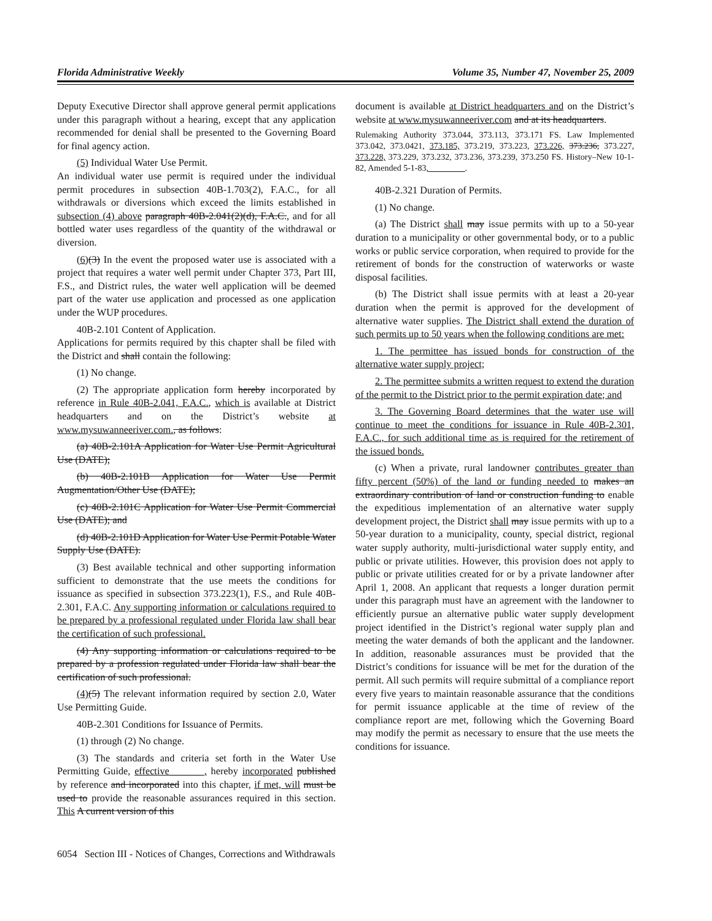Florida Administrative Weekly Volume 35, Number 47, November 25, 2009
Deputy Executive Director shall approve general permit applications under this paragraph without a hearing, except that any application recommended for denial shall be presented to the Governing Board for final agency action.
(5) Individual Water Use Permit.
An individual water use permit is required under the individual permit procedures in subsection 40B-1.703(2), F.A.C., for all withdrawals or diversions which exceed the limits established in subsection (4) above paragraph 40B-2.041(2)(d), F.A.C., and for all bottled water uses regardless of the quantity of the withdrawal or diversion.
(6)(3) In the event the proposed water use is associated with a project that requires a water well permit under Chapter 373, Part III, F.S., and District rules, the water well application will be deemed part of the water use application and processed as one application under the WUP procedures.
40B-2.101 Content of Application.
Applications for permits required by this chapter shall be filed with the District and shall contain the following:
(1) No change.
(2) The appropriate application form hereby incorporated by reference in Rule 40B-2.041, F.A.C., which is available at District headquarters and on the District’s website at www.mysuwanneeriver.com., as follows:
(a) 40B-2.101A Application for Water Use Permit Agricultural Use (DATE);
(b) 40B-2.101B Application for Water Use Permit Augmentation/Other Use (DATE);
(c) 40B-2.101C Application for Water Use Permit Commercial Use (DATE); and
(d) 40B-2.101D Application for Water Use Permit Potable Water Supply Use (DATE).
(3) Best available technical and other supporting information sufficient to demonstrate that the use meets the conditions for issuance as specified in subsection 373.223(1), F.S., and Rule 40B-2.301, F.A.C. Any supporting information or calculations required to be prepared by a professional regulated under Florida law shall bear the certification of such professional.
(4) Any supporting information or calculations required to be prepared by a profession regulated under Florida law shall bear the certification of such professional.
(4)(5) The relevant information required by section 2.0, Water Use Permitting Guide.
40B-2.301 Conditions for Issuance of Permits.
(1) through (2) No change.
(3) The standards and criteria set forth in the Water Use Permitting Guide, effective_______, hereby incorporated published by reference and incorporated into this chapter, if met, will must be used to provide the reasonable assurances required in this section. This A current version of this
document is available at District headquarters and on the District’s website at www.mysuwanneeriver.com and at its headquarters.
Rulemaking Authority 373.044, 373.113, 373.171 FS. Law Implemented 373.042, 373.0421, 373.185, 373.219, 373.223, 373.226, 373.236, 373.227, 373.228, 373.229, 373.232, 373.236, 373.239, 373.250 FS. History–New 10-1-82, Amended 5-1-83, ________.
40B-2.321 Duration of Permits.
(1) No change.
(a) The District shall may issue permits with up to a 50-year duration to a municipality or other governmental body, or to a public works or public service corporation, when required to provide for the retirement of bonds for the construction of waterworks or waste disposal facilities.
(b) The District shall issue permits with at least a 20-year duration when the permit is approved for the development of alternative water supplies. The District shall extend the duration of such permits up to 50 years when the following conditions are met:
1. The permittee has issued bonds for construction of the alternative water supply project;
2. The permittee submits a written request to extend the duration of the permit to the District prior to the permit expiration date; and
3. The Governing Board determines that the water use will continue to meet the conditions for issuance in Rule 40B-2.301, F.A.C., for such additional time as is required for the retirement of the issued bonds.
(c) When a private, rural landowner contributes greater than fifty percent (50%) of the land or funding needed to makes an extraordinary contribution of land or construction funding to enable the expeditious implementation of an alternative water supply development project, the District shall may issue permits with up to a 50-year duration to a municipality, county, special district, regional water supply authority, multi-jurisdictional water supply entity, and public or private utilities. However, this provision does not apply to public or private utilities created for or by a private landowner after April 1, 2008. An applicant that requests a longer duration permit under this paragraph must have an agreement with the landowner to efficiently pursue an alternative public water supply development project identified in the District’s regional water supply plan and meeting the water demands of both the applicant and the landowner. In addition, reasonable assurances must be provided that the District’s conditions for issuance will be met for the duration of the permit. All such permits will require submittal of a compliance report every five years to maintain reasonable assurance that the conditions for permit issuance applicable at the time of review of the compliance report are met, following which the Governing Board may modify the permit as necessary to ensure that the use meets the conditions for issuance.
6054 Section III - Notices of Changes, Corrections and Withdrawals